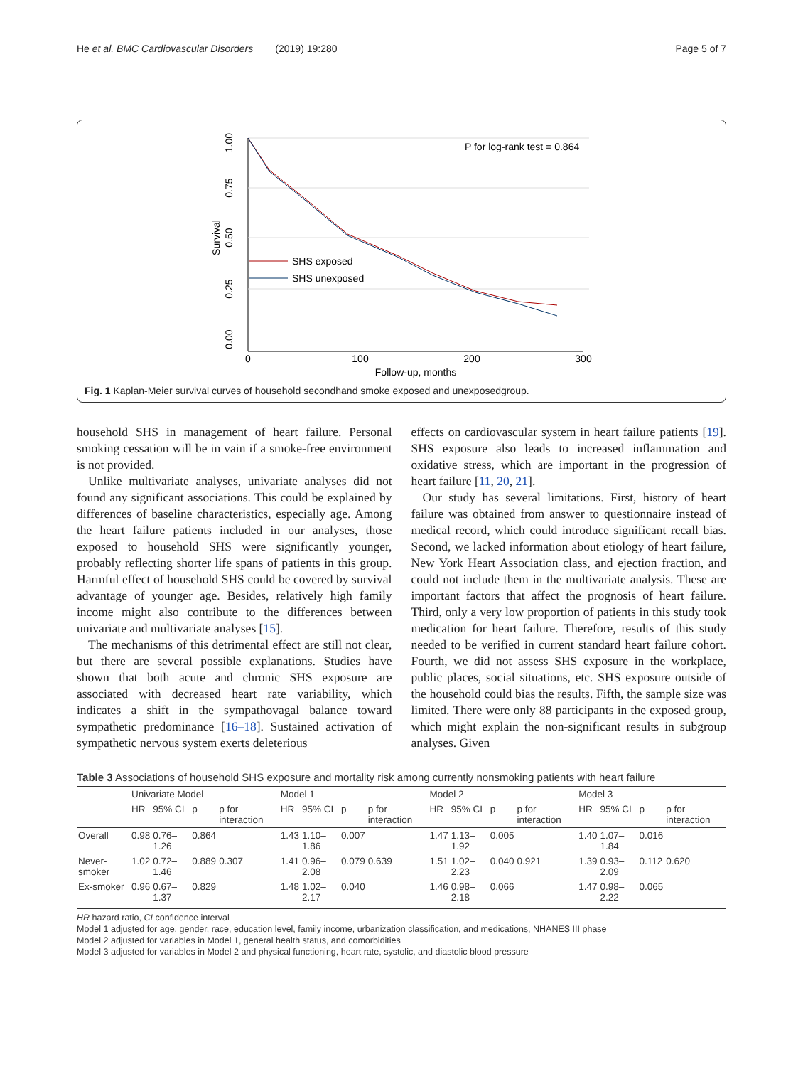He et al. BMC Cardiovascular Disorders (2019) 19:280 Page 5 of 7
1.00
0.75
0.50
0.25
0.00
Survival
0
100
200
300
Follow-up, months
P for log-rank test = 0.864
SHS exposed
SHS unexposed
Fig. 1 Kaplan-Meier survival curves of household secondhand smoke exposed and unexposedgroup.
household SHS in management of heart failure. Personal smoking cessation will be in vain if a smoke-free environment is not provided.
Unlike multivariate analyses, univariate analyses did not found any significant associations. This could be explained by differences of baseline characteristics, especially age. Among the heart failure patients included in our analyses, those exposed to household SHS were significantly younger, probably reflecting shorter life spans of patients in this group. Harmful effect of household SHS could be covered by survival advantage of younger age. Besides, relatively high family income might also contribute to the differences between univariate and multivariate analyses [15].
The mechanisms of this detrimental effect are still not clear, but there are several possible explanations. Studies have shown that both acute and chronic SHS exposure are associated with decreased heart rate variability, which indicates a shift in the sympathovagal balance toward sympathetic predominance [16–18]. Sustained activation of sympathetic nervous system exerts deleterious
effects on cardiovascular system in heart failure patients [19]. SHS exposure also leads to increased inflammation and oxidative stress, which are important in the progression of heart failure [11, 20, 21].
Our study has several limitations. First, history of heart failure was obtained from answer to questionnaire instead of medical record, which could introduce significant recall bias. Second, we lacked information about etiology of heart failure, New York Heart Association class, and ejection fraction, and could not include them in the multivariate analysis. These are important factors that affect the prognosis of heart failure. Third, only a very low proportion of patients in this study took medication for heart failure. Therefore, results of this study needed to be verified in current standard heart failure cohort. Fourth, we did not assess SHS exposure in the workplace, public places, social situations, etc. SHS exposure outside of the household could bias the results. Fifth, the sample size was limited. There were only 88 participants in the exposed group, which might explain the non-significant results in subgroup analyses. Given
Table 3 Associations of household SHS exposure and mortality risk among currently nonsmoking patients with heart failure
| | Univariate Model | | | | Model 1 | | | | Model 2 | | | | Model 3 | | | |
| --- | --- | --- | --- | --- | --- | --- | --- | --- | --- | --- | --- | --- | --- | --- | --- | --- |
| | HR | 95% CI | p | p for interaction | HR | 95% CI | p | p for interaction | HR | 95% CI | p | p for interaction | HR | 95% CI | p | p for interaction |
| Overall | 0.98 | 0.76–1.26 | 0.864 | | 1.43 | 1.10–1.86 | 0.007 | | 1.47 | 1.13–1.92 | 0.005 | | 1.40 | 1.07–1.84 | 0.016 | |
| Never-smoker | 1.02 | 0.72–1.46 | 0.889 | 0.307 | 1.41 | 0.96–2.08 | 0.079 | 0.639 | 1.51 | 1.02–2.23 | 0.040 | 0.921 | 1.39 | 0.93–2.09 | 0.112 | 0.620 |
| Ex-smoker | 0.96 | 0.67–1.37 | 0.829 | | 1.48 | 1.02–2.17 | 0.040 | | 1.46 | 0.98–2.18 | 0.066 | | 1.47 | 0.98–2.22 | 0.065 | |
HR hazard ratio, CI confidence interval
Model 1 adjusted for age, gender, race, education level, family income, urbanization classification, and medications, NHANES III phase
Model 2 adjusted for variables in Model 1, general health status, and comorbidities
Model 3 adjusted for variables in Model 2 and physical functioning, heart rate, systolic, and diastolic blood pressure